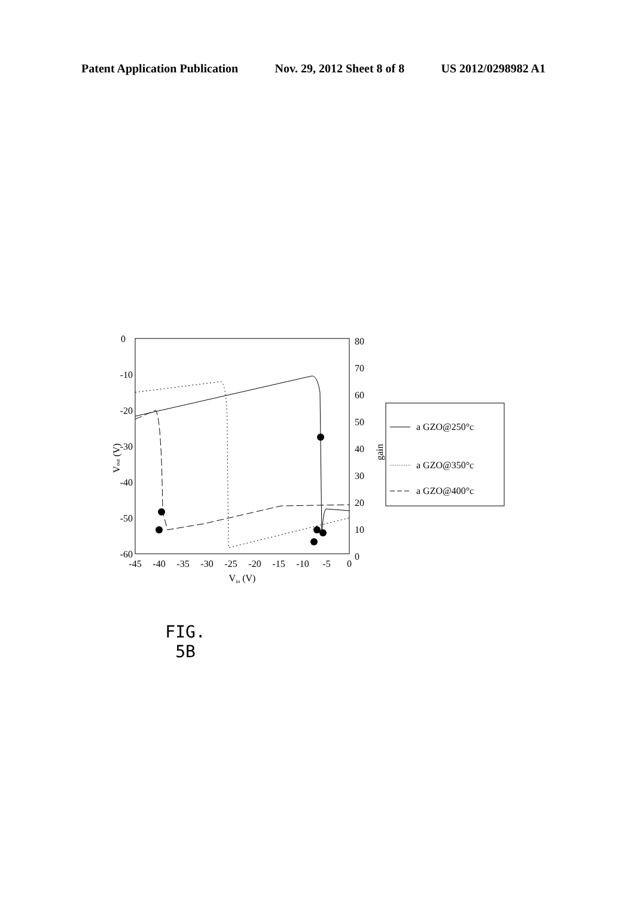Patent Application Publication Nov. 29, 2012 Sheet 8 of 8 US 2012/0298982 A1
0
-10
-20
-30
-40
-50
-60
80
70
60
50
40
30
20
10
0
-45
-40
-35
-30
-25
-20
-15
-10
-5
0
Vin (V)
Vout (V)
gain
a GZO@250°c
a GZO@350°c
a GZO@400°c
FIG. 5B